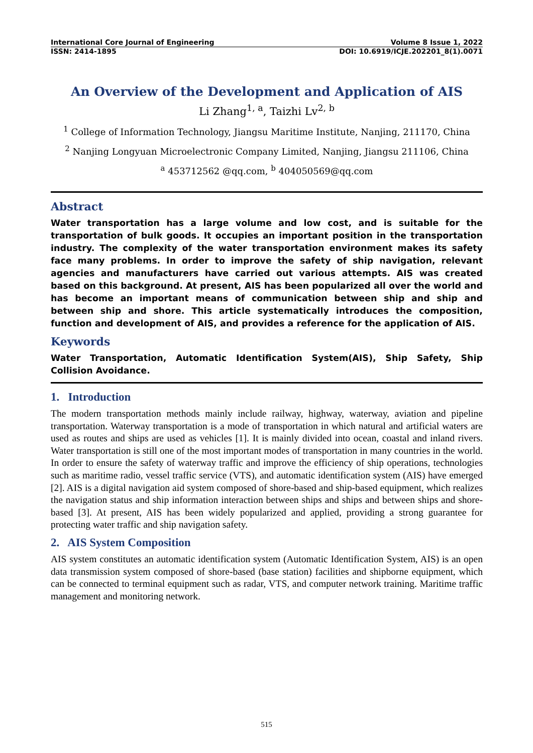International Core Journal of Engineering Volume 8 Issue 1, 2022
ISSN: 2414-1895 DOI: 10.6919/ICJE.202201_8(1).0071
An Overview of the Development and Application of AIS
Li Zhang<sup>1, a</sup>, Taizhi Lv<sup>2, b</sup>
<sup>1</sup> College of Information Technology, Jiangsu Maritime Institute, Nanjing, 211170, China
<sup>2</sup> Nanjing Longyuan Microelectronic Company Limited, Nanjing, Jiangsu 211106, China
<sup>a</sup> 453712562 @qq.com, <sup>b</sup> 404050569@qq.com
Abstract
Water transportation has a large volume and low cost, and is suitable for the transportation of bulk goods. It occupies an important position in the transportation industry. The complexity of the water transportation environment makes its safety face many problems. In order to improve the safety of ship navigation, relevant agencies and manufacturers have carried out various attempts. AIS was created based on this background. At present, AIS has been popularized all over the world and has become an important means of communication between ship and ship and between ship and shore. This article systematically introduces the composition, function and development of AIS, and provides a reference for the application of AIS.
Keywords
Water Transportation, Automatic Identification System(AIS), Ship Safety, Ship Collision Avoidance.
1. Introduction
The modern transportation methods mainly include railway, highway, waterway, aviation and pipeline transportation. Waterway transportation is a mode of transportation in which natural and artificial waters are used as routes and ships are used as vehicles [1]. It is mainly divided into ocean, coastal and inland rivers. Water transportation is still one of the most important modes of transportation in many countries in the world. In order to ensure the safety of waterway traffic and improve the efficiency of ship operations, technologies such as maritime radio, vessel traffic service (VTS), and automatic identification system (AIS) have emerged [2]. AIS is a digital navigation aid system composed of shore-based and ship-based equipment, which realizes the navigation status and ship information interaction between ships and ships and between ships and shore-based [3]. At present, AIS has been widely popularized and applied, providing a strong guarantee for protecting water traffic and ship navigation safety.
2. AIS System Composition
AIS system constitutes an automatic identification system (Automatic Identification System, AIS) is an open data transmission system composed of shore-based (base station) facilities and shipborne equipment, which can be connected to terminal equipment such as radar, VTS, and computer network training. Maritime traffic management and monitoring network.
515